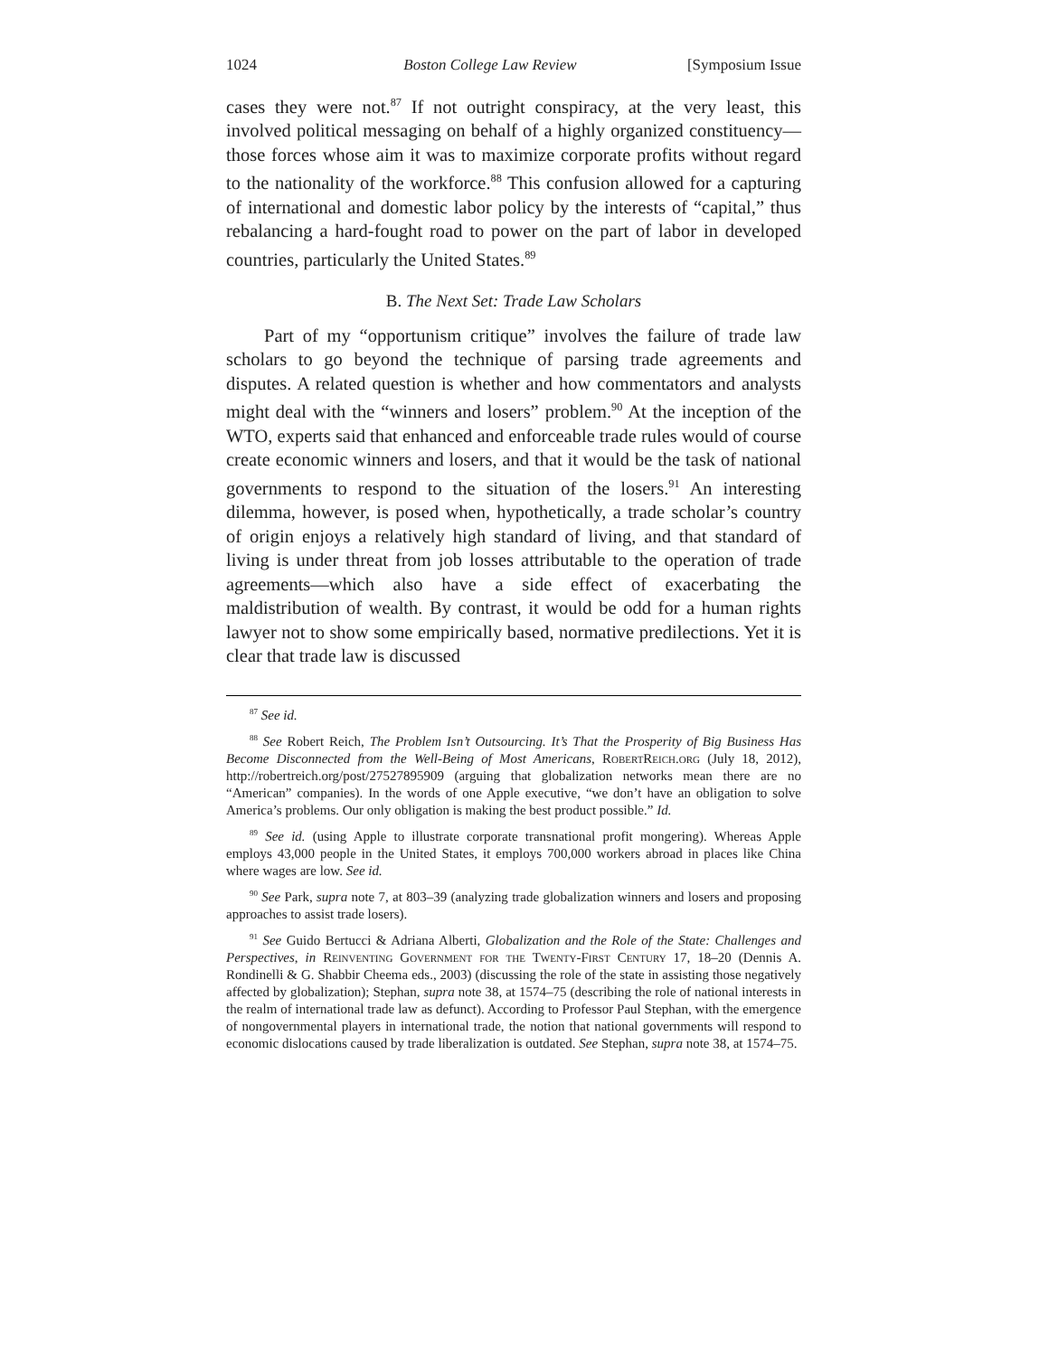1024 Boston College Law Review [Symposium Issue
cases they were not.<sup>87</sup> If not outright conspiracy, at the very least, this involved political messaging on behalf of a highly organized constituency—those forces whose aim it was to maximize corporate profits without regard to the nationality of the workforce.<sup>88</sup> This confusion allowed for a capturing of international and domestic labor policy by the interests of “capital,” thus rebalancing a hard-fought road to power on the part of labor in developed countries, particularly the United States.<sup>89</sup>
B. The Next Set: Trade Law Scholars
Part of my “opportunism critique” involves the failure of trade law scholars to go beyond the technique of parsing trade agreements and disputes. A related question is whether and how commentators and analysts might deal with the “winners and losers” problem.<sup>90</sup> At the inception of the WTO, experts said that enhanced and enforceable trade rules would of course create economic winners and losers, and that it would be the task of national governments to respond to the situation of the losers.<sup>91</sup> An interesting dilemma, however, is posed when, hypothetically, a trade scholar’s country of origin enjoys a relatively high standard of living, and that standard of living is under threat from job losses attributable to the operation of trade agreements—which also have a side effect of exacerbating the maldistribution of wealth. By contrast, it would be odd for a human rights lawyer not to show some empirically based, normative predilections. Yet it is clear that trade law is discussed
<sup>87</sup> See id.
<sup>88</sup> See Robert Reich, The Problem Isn’t Outsourcing. It’s That the Prosperity of Big Business Has Become Disconnected from the Well-Being of Most Americans, RobertReich.org (July 18, 2012), http://robertreich.org/post/27527895909 (arguing that globalization networks mean there are no “American” companies). In the words of one Apple executive, “we don’t have an obligation to solve America’s problems. Our only obligation is making the best product possible.” Id.
<sup>89</sup> See id. (using Apple to illustrate corporate transnational profit mongering). Whereas Apple employs 43,000 people in the United States, it employs 700,000 workers abroad in places like China where wages are low. See id.
<sup>90</sup> See Park, supra note 7, at 803–39 (analyzing trade globalization winners and losers and proposing approaches to assist trade losers).
<sup>91</sup> See Guido Bertucci & Adriana Alberti, Globalization and the Role of the State: Challenges and Perspectives, in Reinventing Government for the Twenty-First Century 17, 18–20 (Dennis A. Rondinelli & G. Shabbir Cheema eds., 2003) (discussing the role of the state in assisting those negatively affected by globalization); Stephan, supra note 38, at 1574–75 (describing the role of national interests in the realm of international trade law as defunct). According to Professor Paul Stephan, with the emergence of nongovernmental players in international trade, the notion that national governments will respond to economic dislocations caused by trade liberalization is outdated. See Stephan, supra note 38, at 1574–75.